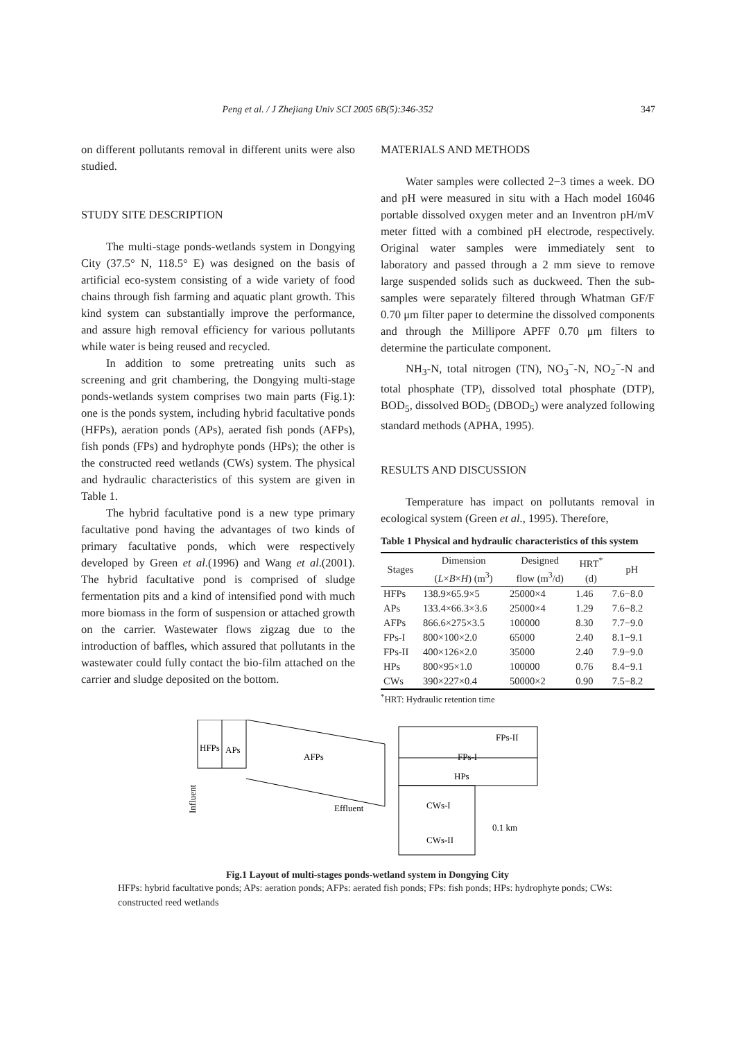Peng et al. / J Zhejiang Univ SCI 2005 6B(5):346-352 347
on different pollutants removal in different units were also studied.
STUDY SITE DESCRIPTION
The multi-stage ponds-wetlands system in Dongying City (37.5° N, 118.5° E) was designed on the basis of artificial eco-system consisting of a wide variety of food chains through fish farming and aquatic plant growth. This kind system can substantially improve the performance, and assure high removal efficiency for various pollutants while water is being reused and recycled.
In addition to some pretreating units such as screening and grit chambering, the Dongying multi-stage ponds-wetlands system comprises two main parts (Fig.1): one is the ponds system, including hybrid facultative ponds (HFPs), aeration ponds (APs), aerated fish ponds (AFPs), fish ponds (FPs) and hydrophyte ponds (HPs); the other is the constructed reed wetlands (CWs) system. The physical and hydraulic characteristics of this system are given in Table 1.
The hybrid facultative pond is a new type primary facultative pond having the advantages of two kinds of primary facultative ponds, which were respectively developed by Green et al.(1996) and Wang et al.(2001). The hybrid facultative pond is comprised of sludge fermentation pits and a kind of intensified pond with much more biomass in the form of suspension or attached growth on the carrier. Wastewater flows zigzag due to the introduction of baffles, which assured that pollutants in the wastewater could fully contact the bio-film attached on the carrier and sludge deposited on the bottom.
MATERIALS AND METHODS
Water samples were collected 2−3 times a week. DO and pH were measured in situ with a Hach model 16046 portable dissolved oxygen meter and an Inventron pH/mV meter fitted with a combined pH electrode, respectively. Original water samples were immediately sent to laboratory and passed through a 2 mm sieve to remove large suspended solids such as duckweed. Then the sub-samples were separately filtered through Whatman GF/F 0.70 μm filter paper to determine the dissolved components and through the Millipore APFF 0.70 μm filters to determine the particulate component.
NH<sub>3</sub>-N, total nitrogen (TN), NO<sub>3</sub><sup>−</sup>-N, NO<sub>2</sub><sup>−</sup>-N and total phosphate (TP), dissolved total phosphate (DTP), BOD<sub>5</sub>, dissolved BOD<sub>5</sub> (DBOD<sub>5</sub>) were analyzed following standard methods (APHA, 1995).
RESULTS AND DISCUSSION
Temperature has impact on pollutants removal in ecological system (Green et al., 1995). Therefore,
Table 1 Physical and hydraulic characteristics of this system
| Stages | Dimension ( L × B × H ) (m<sup>3</sup>) | Designed flow (m<sup>3</sup>/d) | HRT<sup>*</sup> (d) | pH |
| --- | --- | --- | --- | --- |
| HFPs | 138.9×65.9×5 | 25000×4 | 1.46 | 7.6−8.0 |
| APs | 133.4×66.3×3.6 | 25000×4 | 1.29 | 7.6−8.2 |
| AFPs | 866.6×275×3.5 | 100000 | 8.30 | 7.7−9.0 |
| FPs-I | 800×100×2.0 | 65000 | 2.40 | 8.1−9.1 |
| FPs-II | 400×126×2.0 | 35000 | 2.40 | 7.9−9.0 |
| HPs | 800×95×1.0 | 100000 | 0.76 | 8.4−9.1 |
| CWs | 390×227×0.4 | 50000×2 | 0.90 | 7.5−8.2 |
<sup>*</sup> HRT: Hydraulic retention time
HFPs
APs
AFPs
FPs-II
FPs-I
HPs
Effluent
CWs-I
CWs-II
0.1 km
Influent
Fig.1 Layout of multi-stages ponds-wetland system in Dongying City
HFPs: hybrid facultative ponds; APs: aeration ponds; AFPs: aerated fish ponds; FPs: fish ponds; HPs: hydrophyte ponds; CWs: constructed reed wetlands